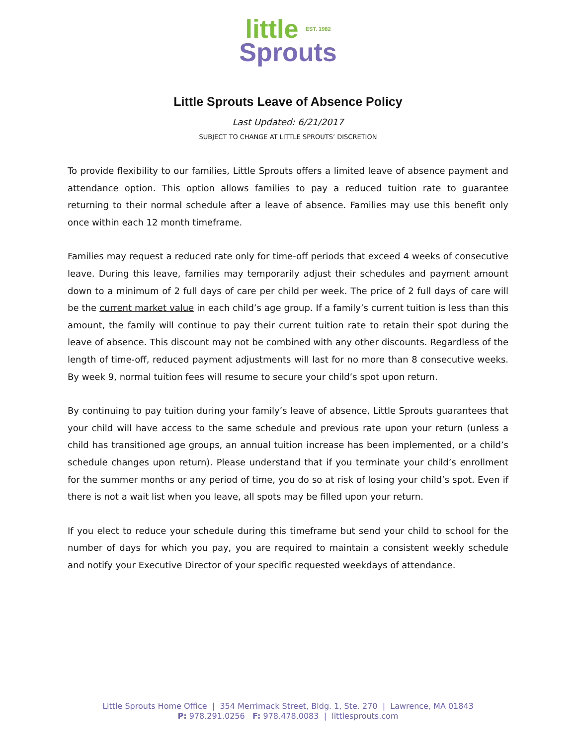little EST. 1982
Sprouts
Little Sprouts Leave of Absence Policy
Last Updated: 6/21/2017
SUBJECT TO CHANGE AT LITTLE SPROUTS’ DISCRETION
To provide flexibility to our families, Little Sprouts offers a limited leave of absence payment and attendance option. This option allows families to pay a reduced tuition rate to guarantee returning to their normal schedule after a leave of absence. Families may use this benefit only once within each 12 month timeframe.
Families may request a reduced rate only for time-off periods that exceed 4 weeks of consecutive leave. During this leave, families may temporarily adjust their schedules and payment amount down to a minimum of 2 full days of care per child per week. The price of 2 full days of care will be the current market value in each child’s age group. If a family’s current tuition is less than this amount, the family will continue to pay their current tuition rate to retain their spot during the leave of absence. This discount may not be combined with any other discounts. Regardless of the length of time-off, reduced payment adjustments will last for no more than 8 consecutive weeks. By week 9, normal tuition fees will resume to secure your child’s spot upon return.
By continuing to pay tuition during your family’s leave of absence, Little Sprouts guarantees that your child will have access to the same schedule and previous rate upon your return (unless a child has transitioned age groups, an annual tuition increase has been implemented, or a child’s schedule changes upon return). Please understand that if you terminate your child’s enrollment for the summer months or any period of time, you do so at risk of losing your child’s spot. Even if there is not a wait list when you leave, all spots may be filled upon your return.
If you elect to reduce your schedule during this timeframe but send your child to school for the number of days for which you pay, you are required to maintain a consistent weekly schedule and notify your Executive Director of your specific requested weekdays of attendance.
Little Sprouts Home Office | 354 Merrimack Street, Bldg. 1, Ste. 270 | Lawrence, MA 01843
P: 978.291.0256 F: 978.478.0083 | littlesprouts.com